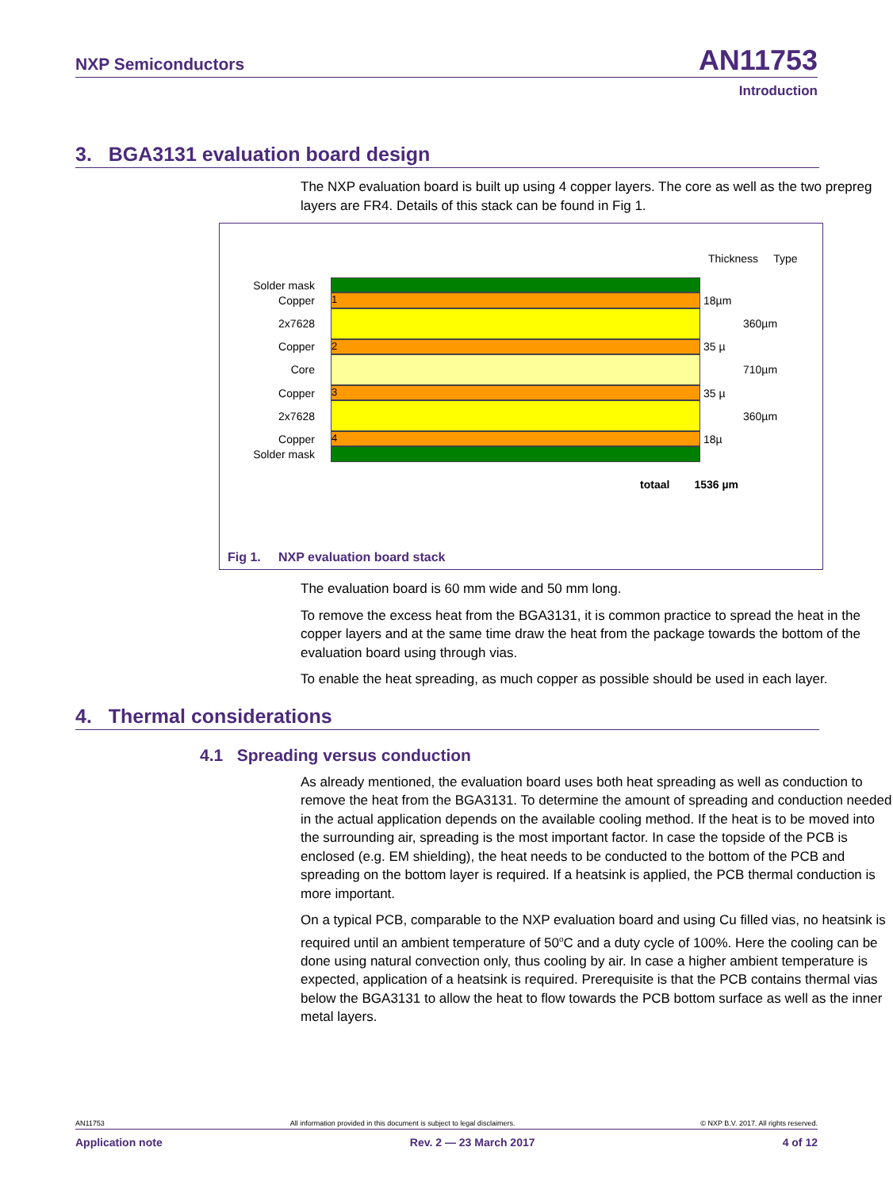NXP Semiconductors AN11753
Introduction
3. BGA3131 evaluation board design
The NXP evaluation board is built up using 4 copper layers. The core as well as the two prepreg layers are FR4. Details of this stack can be found in Fig 1.
Thickness Type
Solder mask
Copper 1 18µm
2x7628 360µm
Copper 2 35 µ
Core 710µm
Copper 3 35 µ
2x7628 360µm
Copper 4 18µ
Solder mask
totaal 1536 µm
Fig 1. NXP evaluation board stack
The evaluation board is 60 mm wide and 50 mm long.
To remove the excess heat from the BGA3131, it is common practice to spread the heat in the copper layers and at the same time draw the heat from the package towards the bottom of the evaluation board using through vias.
To enable the heat spreading, as much copper as possible should be used in each layer.
4. Thermal considerations
4.1 Spreading versus conduction
As already mentioned, the evaluation board uses both heat spreading as well as conduction to remove the heat from the BGA3131. To determine the amount of spreading and conduction needed in the actual application depends on the available cooling method. If the heat is to be moved into the surrounding air, spreading is the most important factor. In case the topside of the PCB is enclosed (e.g. EM shielding), the heat needs to be conducted to the bottom of the PCB and spreading on the bottom layer is required. If a heatsink is applied, the PCB thermal conduction is more important.
On a typical PCB, comparable to the NXP evaluation board and using Cu filled vias, no heatsink is required until an ambient temperature of 50<sup>o</sup>C and a duty cycle of 100%. Here the cooling can be done using natural convection only, thus cooling by air. In case a higher ambient temperature is expected, application of a heatsink is required. Prerequisite is that the PCB contains thermal vias below the BGA3131 to allow the heat to flow towards the PCB bottom surface as well as the inner metal layers.
AN11753 All information provided in this document is subject to legal disclaimers. © NXP B.V. 2017. All rights reserved.
Application note Rev. 2 — 23 March 2017 4 of 12